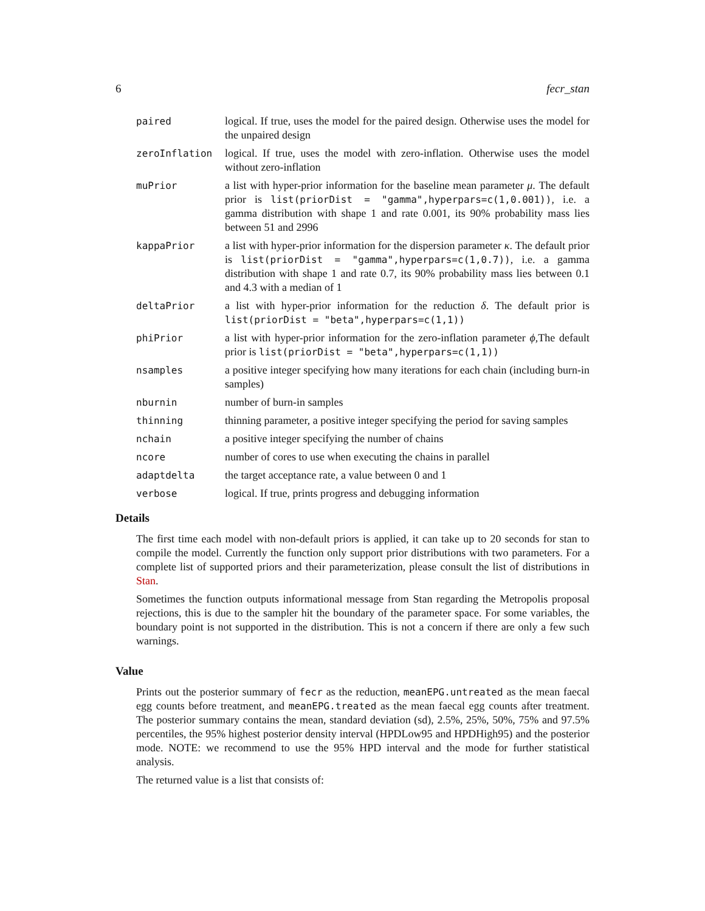6 fecr_stan
paired logical. If true, uses the model for the paired design. Otherwise uses the model for the unpaired design
zeroInflation logical. If true, uses the model with zero-inflation. Otherwise uses the model without zero-inflation
muPrior a list with hyper-prior information for the baseline mean parameter μ. The default prior is list(priorDist = "gamma",hyperpars=c(1,0.001)), i.e. a gamma distribution with shape 1 and rate 0.001, its 90% probability mass lies between 51 and 2996
kappaPrior a list with hyper-prior information for the dispersion parameter κ. The default prior is list(priorDist = "gamma",hyperpars=c(1,0.7)), i.e. a gamma distribution with shape 1 and rate 0.7, its 90% probability mass lies between 0.1 and 4.3 with a median of 1
deltaPrior a list with hyper-prior information for the reduction δ. The default prior is list(priorDist = "beta",hyperpars=c(1,1))
phiPrior a list with hyper-prior information for the zero-inflation parameter ϕ,The default prior is list(priorDist = "beta",hyperpars=c(1,1))
nsamples a positive integer specifying how many iterations for each chain (including burn-in samples)
nburnin number of burn-in samples
thinning thinning parameter, a positive integer specifying the period for saving samples
nchain a positive integer specifying the number of chains
ncore number of cores to use when executing the chains in parallel
adaptdelta the target acceptance rate, a value between 0 and 1
verbose logical. If true, prints progress and debugging information
Details
The first time each model with non-default priors is applied, it can take up to 20 seconds for stan to compile the model. Currently the function only support prior distributions with two parameters. For a complete list of supported priors and their parameterization, please consult the list of distributions in Stan.
Sometimes the function outputs informational message from Stan regarding the Metropolis proposal rejections, this is due to the sampler hit the boundary of the parameter space. For some variables, the boundary point is not supported in the distribution. This is not a concern if there are only a few such warnings.
Value
Prints out the posterior summary of fecr as the reduction, meanEPG.untreated as the mean faecal egg counts before treatment, and meanEPG.treated as the mean faecal egg counts after treatment. The posterior summary contains the mean, standard deviation (sd), 2.5%, 25%, 50%, 75% and 97.5% percentiles, the 95% highest posterior density interval (HPDLow95 and HPDHigh95) and the posterior mode. NOTE: we recommend to use the 95% HPD interval and the mode for further statistical analysis.
The returned value is a list that consists of: